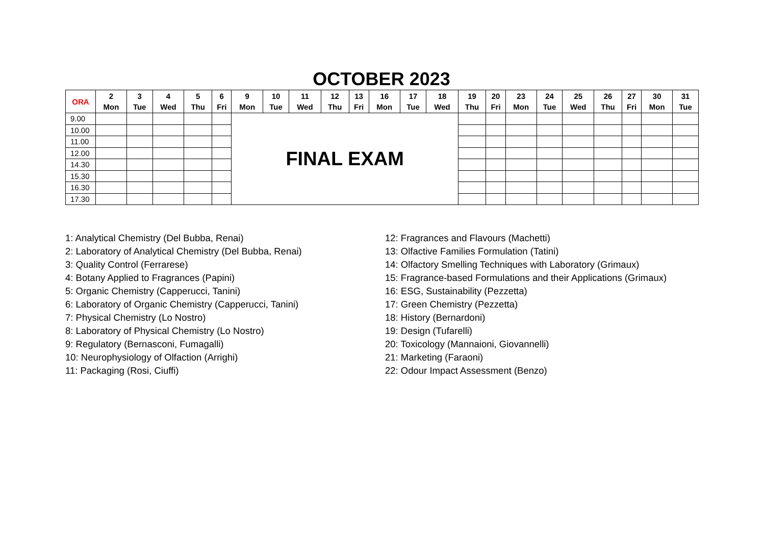OCTOBER 2023
| ORA | 2 Mon | 3 Tue | 4 Wed | 5 Thu | 6 Fri | 9 Mon | 10 Tue | 11 Wed | 12 Thu | 13 Fri | 16 Mon | 17 Tue | 18 Wed | 19 Thu | 20 Fri | 23 Mon | 24 Tue | 25 Wed | 26 Thu | 27 Fri | 30 Mon | 31 Tue |
| --- | --- | --- | --- | --- | --- | --- | --- | --- | --- | --- | --- | --- | --- | --- | --- | --- | --- | --- | --- | --- | --- | --- |
| 9.00 | | | | | | FINAL EXAM | | | | | | | | | | | | | | | | |
| 10.00 | | | | | | | | | | | | | | | | | | | | | | |
| 11.00 | | | | | | | | | | | | | | | | | | | | | | |
| 12.00 | | | | | | | | | | | | | | | | | | | | | | |
| 14.30 | | | | | | | | | | | | | | | | | | | | | | |
| 15.30 | | | | | | | | | | | | | | | | | | | | | | |
| 16.30 | | | | | | | | | | | | | | | | | | | | | | |
| 17.30 | | | | | | | | | | | | | | | | | | | | | | |
1: Analytical Chemistry (Del Bubba, Renai)
2: Laboratory of Analytical Chemistry (Del Bubba, Renai)
3: Quality Control (Ferrarese)
4: Botany Applied to Fragrances (Papini)
5: Organic Chemistry (Capperucci, Tanini)
6: Laboratory of Organic Chemistry (Capperucci, Tanini)
7: Physical Chemistry (Lo Nostro)
8: Laboratory of Physical Chemistry (Lo Nostro)
9: Regulatory (Bernasconi, Fumagalli)
10: Neurophysiology of Olfaction (Arrighi)
11: Packaging (Rosi, Ciuffi)
12: Fragrances and Flavours (Machetti)
13: Olfactive Families Formulation (Tatini)
14: Olfactory Smelling Techniques with Laboratory (Grimaux)
15: Fragrance-based Formulations and their Applications (Grimaux)
16: ESG, Sustainability (Pezzetta)
17: Green Chemistry (Pezzetta)
18: History (Bernardoni)
19: Design (Tufarelli)
20: Toxicology (Mannaioni, Giovannelli)
21: Marketing (Faraoni)
22: Odour Impact Assessment (Benzo)